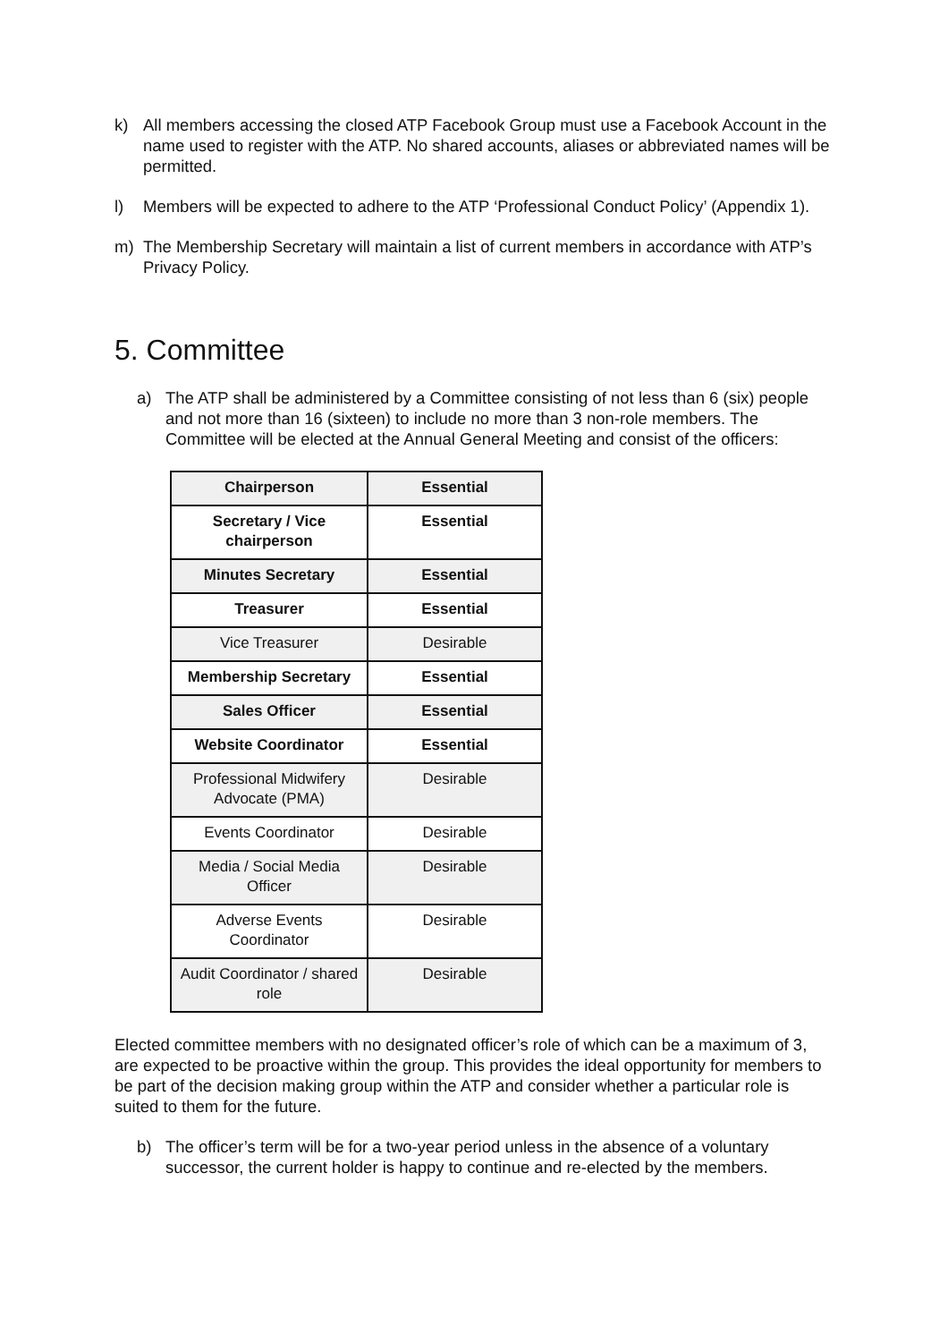k) All members accessing the closed ATP Facebook Group must use a Facebook Account in the name used to register with the ATP. No shared accounts, aliases or abbreviated names will be permitted.
l) Members will be expected to adhere to the ATP ‘Professional Conduct Policy’ (Appendix 1).
m) The Membership Secretary will maintain a list of current members in accordance with ATP’s Privacy Policy.
5. Committee
a) The ATP shall be administered by a Committee consisting of not less than 6 (six) people and not more than 16 (sixteen) to include no more than 3 non-role members. The Committee will be elected at the Annual General Meeting and consist of the officers:
| Chairperson | Essential |
| Secretary / Vice chairperson | Essential |
| Minutes Secretary | Essential |
| Treasurer | Essential |
| Vice Treasurer | Desirable |
| Membership Secretary | Essential |
| Sales Officer | Essential |
| Website Coordinator | Essential |
| Professional Midwifery Advocate (PMA) | Desirable |
| Events Coordinator | Desirable |
| Media / Social Media Officer | Desirable |
| Adverse Events Coordinator | Desirable |
| Audit Coordinator / shared role | Desirable |
Elected committee members with no designated officer’s role of which can be a maximum of 3, are expected to be proactive within the group. This provides the ideal opportunity for members to be part of the decision making group within the ATP and consider whether a particular role is suited to them for the future.
b) The officer’s term will be for a two-year period unless in the absence of a voluntary successor, the current holder is happy to continue and re-elected by the members.